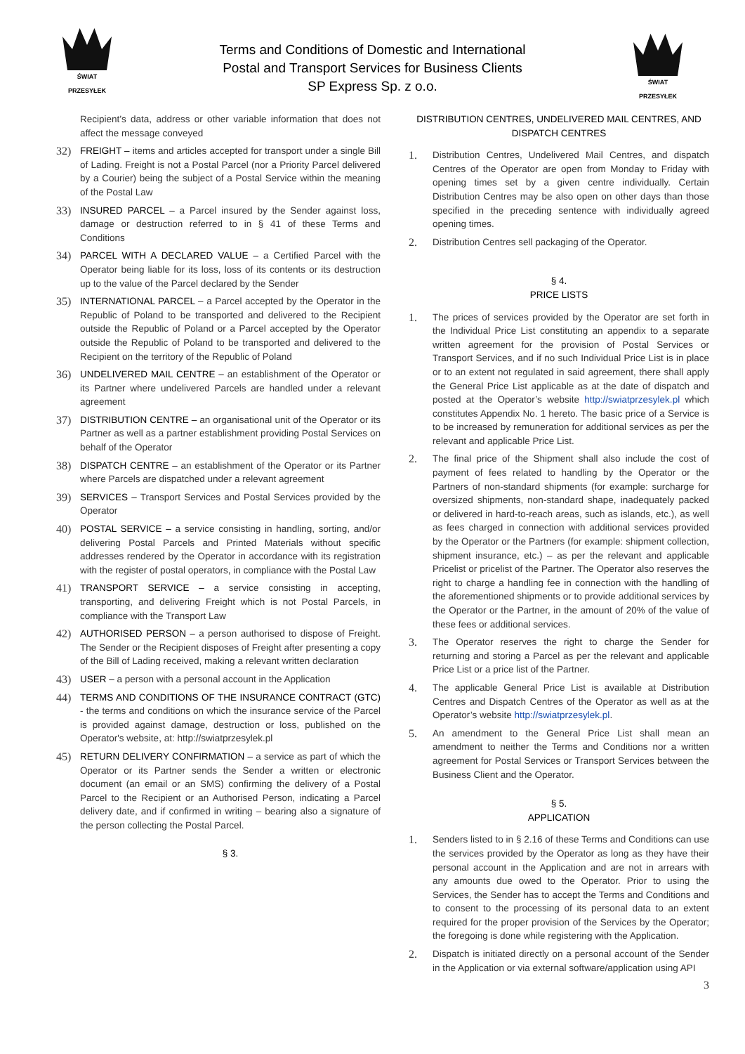ŚWIAT PRZESYŁEK
Terms and Conditions of Domestic and International
Postal and Transport Services for Business Clients
SP Express Sp. z o.o.
ŚWIAT PRZESYŁEK
Recipient’s data, address or other variable information that does not affect the message conveyed
32) FREIGHT – items and articles accepted for transport under a single Bill of Lading. Freight is not a Postal Parcel (nor a Priority Parcel delivered by a Courier) being the subject of a Postal Service within the meaning of the Postal Law
33) INSURED PARCEL – a Parcel insured by the Sender against loss, damage or destruction referred to in § 41 of these Terms and Conditions
34) PARCEL WITH A DECLARED VALUE – a Certified Parcel with the Operator being liable for its loss, loss of its contents or its destruction up to the value of the Parcel declared by the Sender
35) INTERNATIONAL PARCEL – a Parcel accepted by the Operator in the Republic of Poland to be transported and delivered to the Recipient outside the Republic of Poland or a Parcel accepted by the Operator outside the Republic of Poland to be transported and delivered to the Recipient on the territory of the Republic of Poland
36) UNDELIVERED MAIL CENTRE – an establishment of the Operator or its Partner where undelivered Parcels are handled under a relevant agreement
37) DISTRIBUTION CENTRE – an organisational unit of the Operator or its Partner as well as a partner establishment providing Postal Services on behalf of the Operator
38) DISPATCH CENTRE – an establishment of the Operator or its Partner where Parcels are dispatched under a relevant agreement
39) SERVICES – Transport Services and Postal Services provided by the Operator
40) POSTAL SERVICE – a service consisting in handling, sorting, and/or delivering Postal Parcels and Printed Materials without specific addresses rendered by the Operator in accordance with its registration with the register of postal operators, in compliance with the Postal Law
41) TRANSPORT SERVICE – a service consisting in accepting, transporting, and delivering Freight which is not Postal Parcels, in compliance with the Transport Law
42) AUTHORISED PERSON – a person authorised to dispose of Freight. The Sender or the Recipient disposes of Freight after presenting a copy of the Bill of Lading received, making a relevant written declaration
43) USER – a person with a personal account in the Application
44) TERMS AND CONDITIONS OF THE INSURANCE CONTRACT (GTC) - the terms and conditions on which the insurance service of the Parcel is provided against damage, destruction or loss, published on the Operator's website, at: http://swiatprzesylek.pl
45) RETURN DELIVERY CONFIRMATION – a service as part of which the Operator or its Partner sends the Sender a written or electronic document (an email or an SMS) confirming the delivery of a Postal Parcel to the Recipient or an Authorised Person, indicating a Parcel delivery date, and if confirmed in writing – bearing also a signature of the person collecting the Postal Parcel.
§ 3.
DISTRIBUTION CENTRES, UNDELIVERED MAIL CENTRES, AND DISPATCH CENTRES
1. Distribution Centres, Undelivered Mail Centres, and dispatch Centres of the Operator are open from Monday to Friday with opening times set by a given centre individually. Certain Distribution Centres may be also open on other days than those specified in the preceding sentence with individually agreed opening times.
2. Distribution Centres sell packaging of the Operator.
§ 4.
PRICE LISTS
1. The prices of services provided by the Operator are set forth in the Individual Price List constituting an appendix to a separate written agreement for the provision of Postal Services or Transport Services, and if no such Individual Price List is in place or to an extent not regulated in said agreement, there shall apply the General Price List applicable as at the date of dispatch and posted at the Operator’s website http://swiatprzesylek.pl which constitutes Appendix No. 1 hereto. The basic price of a Service is to be increased by remuneration for additional services as per the relevant and applicable Price List.
2. The final price of the Shipment shall also include the cost of payment of fees related to handling by the Operator or the Partners of non-standard shipments (for example: surcharge for oversized shipments, non-standard shape, inadequately packed or delivered in hard-to-reach areas, such as islands, etc.), as well as fees charged in connection with additional services provided by the Operator or the Partners (for example: shipment collection, shipment insurance, etc.) – as per the relevant and applicable Pricelist or pricelist of the Partner. The Operator also reserves the right to charge a handling fee in connection with the handling of the aforementioned shipments or to provide additional services by the Operator or the Partner, in the amount of 20% of the value of these fees or additional services.
3. The Operator reserves the right to charge the Sender for returning and storing a Parcel as per the relevant and applicable Price List or a price list of the Partner.
4. The applicable General Price List is available at Distribution Centres and Dispatch Centres of the Operator as well as at the Operator’s website http://swiatprzesylek.pl.
5. An amendment to the General Price List shall mean an amendment to neither the Terms and Conditions nor a written agreement for Postal Services or Transport Services between the Business Client and the Operator.
§ 5.
APPLICATION
1. Senders listed to in § 2.16 of these Terms and Conditions can use the services provided by the Operator as long as they have their personal account in the Application and are not in arrears with any amounts due owed to the Operator. Prior to using the Services, the Sender has to accept the Terms and Conditions and to consent to the processing of its personal data to an extent required for the proper provision of the Services by the Operator; the foregoing is done while registering with the Application.
2. Dispatch is initiated directly on a personal account of the Sender in the Application or via external software/application using API
3